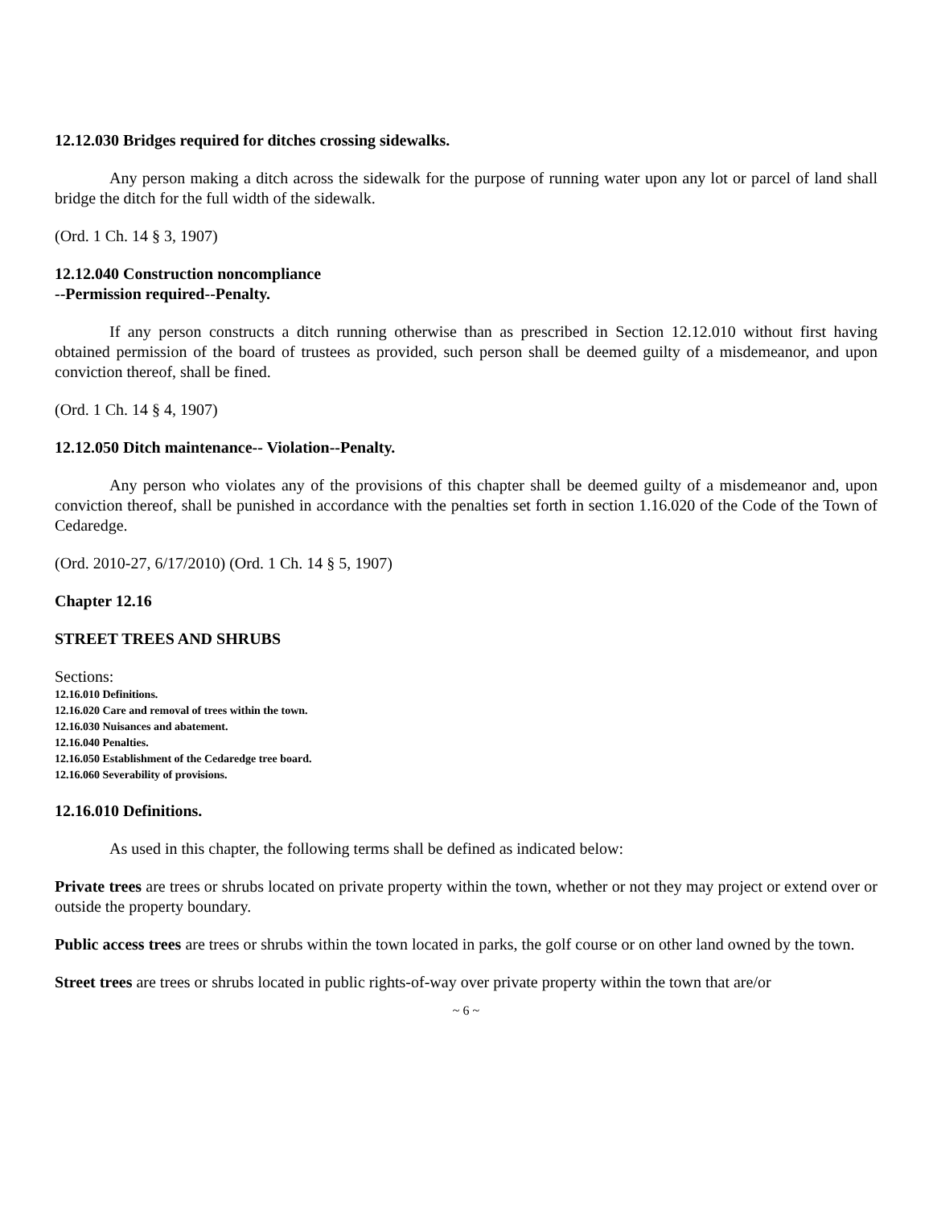12.12.030 Bridges required for ditches crossing sidewalks.
Any person making a ditch across the sidewalk for the purpose of running water upon any lot or parcel of land shall bridge the ditch for the full width of the sidewalk.
(Ord. 1 Ch. 14 § 3, 1907)
12.12.040 Construction noncompliance
--Permission required--Penalty.
If any person constructs a ditch running otherwise than as prescribed in Section 12.12.010 without first having obtained permission of the board of trustees as provided, such person shall be deemed guilty of a misdemeanor, and upon conviction thereof, shall be fined.
(Ord. 1 Ch. 14 § 4, 1907)
12.12.050 Ditch maintenance-- Violation--Penalty.
Any person who violates any of the provisions of this chapter shall be deemed guilty of a misdemeanor and, upon conviction thereof, shall be punished in accordance with the penalties set forth in section 1.16.020 of the Code of the Town of Cedaredge.
(Ord. 2010-27, 6/17/2010) (Ord. 1 Ch. 14 § 5, 1907)
Chapter 12.16
STREET TREES AND SHRUBS
Sections:
12.16.010 Definitions.
12.16.020 Care and removal of trees within the town.
12.16.030 Nuisances and abatement.
12.16.040 Penalties.
12.16.050 Establishment of the Cedaredge tree board.
12.16.060 Severability of provisions.
12.16.010 Definitions.
As used in this chapter, the following terms shall be defined as indicated below:
Private trees are trees or shrubs located on private property within the town, whether or not they may project or extend over or outside the property boundary.
Public access trees are trees or shrubs within the town located in parks, the golf course or on other land owned by the town.
Street trees are trees or shrubs located in public rights-of-way over private property within the town that are/or
~ 6 ~